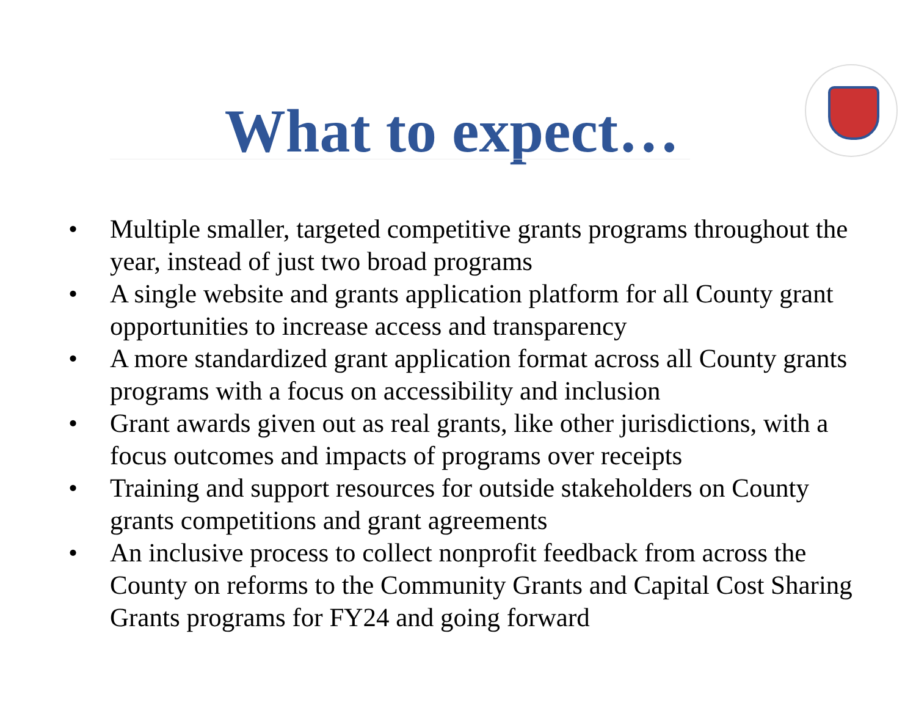What to expect…
• Multiple smaller, targeted competitive grants programs throughout the year, instead of just two broad programs
• A single website and grants application platform for all County grant opportunities to increase access and transparency
• A more standardized grant application format across all County grants programs with a focus on accessibility and inclusion
• Grant awards given out as real grants, like other jurisdictions, with a focus outcomes and impacts of programs over receipts
• Training and support resources for outside stakeholders on County grants competitions and grant agreements
• An inclusive process to collect nonprofit feedback from across the County on reforms to the Community Grants and Capital Cost Sharing Grants programs for FY24 and going forward